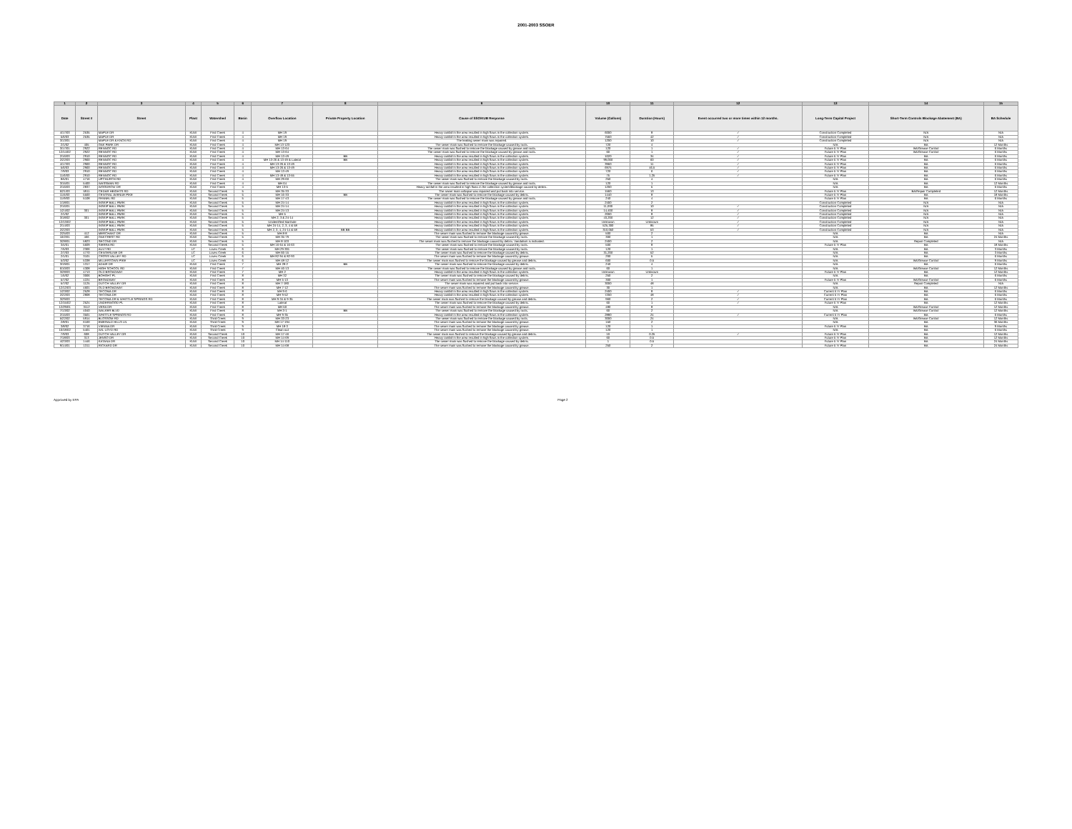2001-2003 SSOER
| 1 | 2 | 3 | 4 | 5 | 6 | 7 | 8 | 9 | 10 | 11 | 12 | 13 | 14 | 15 |
| --- | --- | --- | --- | --- | --- | --- | --- | --- | --- | --- | --- | --- | --- | --- |
| Date | Street # | Street | Plant | Watershed | Basin | Overflow Location | Private Property Location | Cause of SSO/KUB Response | Volume (Gallons) | Duration (Hours) | Event occurred two or more times within 12 months. | Long-Term Capital Project | Short-Term Controls Blockage Abatement (BA) | BA Schedule |
| 4/17/03 | 2535 | MAPLE DR | KUW | First Creek | 4 | MH 19 | | Heavy rainfall in the area resulted in high flows in the collection system. | 6000 | 8 | ✓ | Construction Completed | N/A | N/A |
| 5/6/03 | 2535 | MAPLE DR | KUW | First Creek | 4 | MH 19 | | Heavy rainfall in the area resulted in high flows in the collection system. | 7560 | 42 | ✓ | Construction Completed | N/A | N/A |
| 3/13/01 | | MAPLE DR & KNOX RD | KUW | First Creek | 4 | MH 19 | | The leaking sewer main was repaired. | 1200 | 10 | ✓ | Construction Completed | N/A | N/A |
| 2/1/02 | 405 | OAK PARK DR | KUW | First Creek | 4 | MH 13-123 | | The sewer main was flushed to remove the blockage caused by roots. | 720 | 4 | | N/A | BA | 12 Months |
| 3/17/01 | 2922 | RENNOC RD | KUW | First Creek | 4 | MH 13-64 | | The sewer main was flushed to remove the blockage caused by grease and roots. | 120 | 1 | ✓ | Future 5 Yr Plan | BA/Grease Control | 6 Months |
| 12/14/02 | 2922 | RENNOC RD | KUW | First Creek | 4 | MH 13-64 | | The sewer main was flushed to remove the blockage caused by grease and roots. | 60 | 1 | ✓ | Future 5 Yr Plan | BA/Grease Control | 6 Months |
| 2/16/03 | 2910 | RENNOC RD | KUW | First Creek | 4 | MH 13-49 | BB | Heavy rainfall in the area resulted in high flows in the collection system. | 1020 | 34 | ✓ | Future 5 Yr Plan | BA | 6 Months |
| 2/22/03 | 2900 | RENNOC RD | KUW | First Creek | 4 | MH 13-26 & 13-49 & Lateral | BB | Heavy rainfall in the area resulted in high flows in the collection system. | 99,000 | 60 | ✓ | Future 5 Yr Plan | BA | 6 Months |
| 4/17/03 | 2900 | RENNOC RD | KUW | First Creek | 4 | MH 13-26 & 13-49 | | Heavy rainfall in the area resulted in high flows in the collection system. | 3960 | 11 | ✓ | Future 5 Yr Plan | BA | 6 Months |
| 5/6/03 | 2900 | RENNOC RD | KUW | First Creek | 4 | MH 13-26 & 13-49 | | Heavy rainfall in the area resulted in high flows in the collection system. | 6975 | 46.5 | ✓ | Future 5 Yr Plan | BA | 6 Months |
| 7/9/03 | 2910 | RENNOC RD | KUW | First Creek | 4 | MH 13-49 | | Heavy rainfall in the area resulted in high flows in the collection system. | 720 | 6 | ✓ | Future 5 Yr Plan | BA | 6 Months |
| 11/6/03 | 2910 | RENNOC RD | KUW | First Creek | 4 | MH 13-49 & 13-55 | | Heavy rainfall in the area resulted in high flows in the collection system. | 75 | 1.25 | ✓ | Future 5 Yr Plan | BA | 6 Months |
| 8/5/01 | 4716 | UPCHURCH RD | KUW | First Creek | 4 | MH 29-60 | | The sewer main was flushed to remove the blockage caused by roots. | 250 | 4 | | N/A | BA | 6 Months |
| 3/15/01 | 5400 | WASSMAN RD | KUW | First Creek | 4 | MH 64 | | The sewer main was flushed to remove the blockage caused by grease and roots. | 120 | 1 | | N/A | BA | 12 Months |
| 2/16/03 | 2837 | WOODROW DR | KUW | First Creek | 4 | MH 13-5 | | Heavy rainfall in the area resulted in high flows in the collection system/blockage caused by debris. | 1200 | 5 | | N/A | BA | 6 Months |
| 6/21/03 | 5911 | CEDAR HEIGHTS RD | KUW | Second Creek | 5 | MH 35-33 | | The sewer main collapse was repaired and put back into service. | 1560 | 13 | | Future 5 Yr Plan | BA/Repair Completed | 12 Months |
| 11/5/03 | 5500 | CENTRAL AVENUE PIKE | KUW | Second Creek | 5 | MH 16-33 | BB | The sewer main was flushed to remove the blockage caused by debris. | 1440 | 8 | | Future 5 Yr Plan | BA | 18 Months |
| 11/9/03 | 5108 | FENNEL RD | KUW | Second Creek | 5 | MH 17-43 | | The sewer main was flushed to remove the blockage caused by grease and roots. | 240 | 4 | | Future 5 Yr Plan | BA | 6 Months |
| 1/18/01 | | INSKIP BALL PARK | KUW | Second Creek | 5 | MH 24-14 | | Heavy rainfall in the area resulted in high flows in the collection system. | 2400 | 2 | | Construction Completed | N/A | N/A |
| 2/16/01 | | INSKIP BALL PARK | KUW | Second Creek | 5 | MH 24-14 | | Heavy rainfall in the area resulted in high flows in the collection system. | 11,000 | 10 | ✓ | Construction Completed | N/A | N/A |
| 1/24/02 | 301 | INSKIP BALL PARK | KUW | Second Creek | 5 | MH 24-13 | | Heavy rainfall in the area resulted in high flows in the collection system. | 14,400 | 8 | ✓ | Construction Completed | N/A | N/A |
| 2/1/02 | | INSKIP BALL PARK | KUW | Second Creek | 5 | MH 5 | | Heavy rainfall in the area resulted in high flows in the collection system. | 2000 | 8 | ✓ | Construction Completed | N/A | N/A |
| 3/18/02 | 301 | INSKIP BALL PARK | KUW | Second Creek | 5 | MH 2, 3 & 24-14 | | Heavy rainfall in the area resulted in high flows in the collection system. | 43,200 | 12 | ✓ | Construction Completed | N/A | N/A |
| 12/13/02 | | INSKIP BALL PARK | KUW | Second Creek | 5 | Unidentified Manhole | | Heavy rainfall in the area resulted in high flows in the collection system. | Unknown | Unknown | ✓ | Construction Completed | N/A | N/A |
| 2/14/03 | | INSKIP BALL PARK | KUW | Second Creek | 5 | MH 24-14, 2, 3, 4 & 58 | | Heavy rainfall in the area resulted in high flows in the collection system. | 525,300 | 85 | ✓ | Construction Completed | N/A | N/A |
| 2/22/03 | | INSKIP BALL PARK | KUW | Second Creek | 5 | MH 2, 3, 4, 24-14 & 58 | BB BB | Heavy rainfall in the area resulted in high flows in the collection system. | 310,050 | 53 | ✓ | Construction Completed | N/A | N/A |
| 2/25/03 | 412 | MERCHANT DR | KUW | Second Creek | 5 | MH 8-8 | | The sewer main was flushed to remove the blockage caused by grease. | 500 | 2 | | N/A | BA | N/A |
| 10/2/01 | 406 | OAKCREST RD | KUW | Second Creek | 5 | MH 35-79 | | The sewer main was flushed to remove the blockage caused by roots. | 300 | 1 | | N/A | BA | 24 Months |
| 3/28/01 | 5823 | SECOND DR | KUW | Second Creek | 5 | MH 8-103 | | The sewer main was flushed to remove the blockage caused by debris. Vandalism is indicated. | 2400 | 2 | | N/A | Repair Completed | N/A |
| 3/4/01 | 5609 | SIERRA RD | KUW | Second Creek | 5 | MH 16-64 & 16-63 | | The sewer main was flushed to remove the blockage caused by roots. | 500 | 8 | | Future 5 Yr Plan | BA | 18 Months |
| 7/5/03 | 2306 | AULT RD | LC | Loves Creek | 6 | MH 29-301 | | The sewer main was flushed to remove the blockage caused by roots. | 120 | 1 | | N/A | BA | 3 Months |
| 2/7/03 | 4770 | CENTERLINE DR | LC | Loves Creek | 6 | MH 66-15 | | The sewer main was flushed to remove the blockage caused by debris. | 31,200 | 52 | | N/A | BA | 3 Months |
| 2/1/01 | 3101 | CROSS VALLEY RD | LC | Loves Creek | 6 | MH 82-94 & 82-93 | | The sewer main was flushed to remove the blockage caused by grease. | 200 | 5 | | N/A | BA | 6 Months |
| 5/3/02 | 5338 | MILLERTOWN PIKE | LC | Loves Creek | 6 | MH 48-12 | | The sewer main was flushed to remove the blockage caused by grease and debris. | 600 | 0.5 | | N/A | BA/Grease Control | 9 Months |
| 3/19/01 | 1317 | ADAIR DR | KUW | First Creek | 7 | MH 28-2 | BB | The sewer main was flushed to remove the blockage caused by debris. | 240 | 4 | | N/A | BA | 6 Months |
| 6/10/03 | 4308 | HIGH SCHOOL RD | KUW | First Creek | 7 | MH 46-13 | | The sewer main was flushed to remove the blockage caused by grease and roots. | 60 | 1 | | N/A | BA/Grease Control | 12 Months |
| 3/28/03 | 4713 | OLD BROADWAY | KUW | First Creek | 7 | MH 2 | | Heavy rainfall in the area resulted in high flows in the collection system. | Unknown | Unknown | | Future 5 Yr Plan | BA | 12 Months |
| 1/5/02 | 3006 | BOHGHT PL | KUW | First Creek | 8 | MH 32 | | The sewer main was flushed to remove the blockage caused by debris. | 250 | 2 | | N/A | BA | 6 Months |
| 5/7/02 | 4224 | BROADWAY | KUW | First Creek | 8 | MH 5-13 | | The sewer main was flushed to remove the blockage caused by grease. | 300 | 1 | | Future 5 Yr Plan | BA/Grease Control | 6 Months |
| 5/7/02 | 1125 | DUTCH VALLEY DR | KUW | First Creek | 8 | MH 7-180 | | The sewer main was repaired and put back into service. | 3000 | 48 | | N/A | Repair Completed | N/A |
| 12/12/03 | 4601 | OLD BROADWAY | KUW | First Creek | 8 | MH 7-12 | | The sewer main was flushed to remove the blockage caused by grease. | 30 | 1 | | N/A | BA | 12 Months |
| 1/23/02 | 2528 | TECOMA DR | KUW | First Creek | 8 | MH 9-6 | | Heavy rainfall in the area resulted in high flows in the collection system. | 2400 | 8 | ✓ | Current 5 Yr Plan | BA | 6 Months |
| 2/22/03 | 2808 | TECOMA DR | KUW | First Creek | 8 | MH 9-52 | | Heavy rainfall in the area resulted in high flows in the collection system. | 7200 | 48 | ✓ | Current 5 Yr Plan | BA | 6 Months |
| 3/29/03 | | TECOMA DR & WHITTLE SPRINGS RD | KUW | First Creek | 8 | MH 9-34 & 9-35 | | The sewer main was flushed to remove the blockage caused by grease and debris. | 960 | 2 | ✓ | Current 5 Yr Plan | BA | 6 Months |
| 12/15/02 | 2524 | UNDERWOOD PL | KUW | First Creek | 8 | Lateral | | The sewer main was flushed to remove the blockage caused by debris. | 60 | 1 | ✓ | Future 5 Yr Plan | BA | 12 Months |
| 12/29/01 | 3112 | VERA DR | KUW | First Creek | 8 | MH 50 | | The sewer main was flushed to remove the blockage caused by grease. | 480 | 8 | | N/A | BA/Grease Control | 12 Months |
| 7/13/02 | 4040 | WALKER BLVD | KUW | First Creek | 8 | MH 3-1 | BB | The sewer main was flushed to remove the blockage caused by roots. | 60 | 2 | | N/A | BA/Grease Control | 12 Months |
| 2/15/03 | 3501 | WHITTLE SPRINGS RD | KUW | First Creek | 8 | MH 9-35 | | Heavy rainfall in the area resulted in high flows in the collection system. | 2880 | 24 | ✓ | Current 5 Yr Plan | BA | 6 Months |
| 5/22/02 | 5914 | BLOSSOM RD | KUW | Third Creek | 9 | MH 33-23 | | The sewer main was flushed to remove the blockage caused by roots. | 3000 | 24 | | N/A | BA/Grease Control | 12 Months |
| 2/8/01 | 6100 | EMERALD HILLS LN | KUW | Third Creek | 9 | MH 17-194 | | The sewer main was flushed to remove the blockage caused by grease. | 150 | 2 | | N/A | BA | 36 Months |
| 3/8/02 | 3716 | VIENNA DR | KUW | Third Creek | 9 | MH 18-3 | | The sewer main was flushed to remove the blockage caused by grease. | 120 | 1 | | Future 5 Yr Plan | BA | 9 Months |
| 10/18/02 | 5401 | WIL-LOYD RD | KUW | Third Creek | 9 | Clean-out | | The sewer main was flushed to remove the blockage caused by grease. | 120 | 1 | | N/A | BA | 6 Months |
| 7/9/03 | 608 | DUTCH VALLEY DR | KUW | Second Creek | 10 | MH 17-46 | | The sewer main was flushed to remove the blockage caused by grease and debris. | 10 | 0.25 | ✓ | Future 5 Yr Plan | BA | 12 Months |
| 7/18/03 | 313 | JENSO DR | KUW | Second Creek | 10 | MH 14-69 | | Heavy rainfall in the area resulted in high flows in the collection system. | 60 | 0.5 | | Future 5 Yr Plan | BA | 12 Months |
| 4/23/03 | 1446 | KATANA DR | KUW | Second Creek | 10 | MH 14-110 | | The sewer main was flushed to remove the blockage caused by debris. | 1 | 0.5 | | Future 5 Yr Plan | BA | 24 Months |
| 9/14/01 | 1311 | RICKARD DR | KUW | Second Creek | 10 | MH 14-68 | | The sewer main was flushed to remove the blockage caused by grease. | 250 | 2 | | Future 5 Yr Plan | BA | 24 Months |
Approved by EPA Page 2